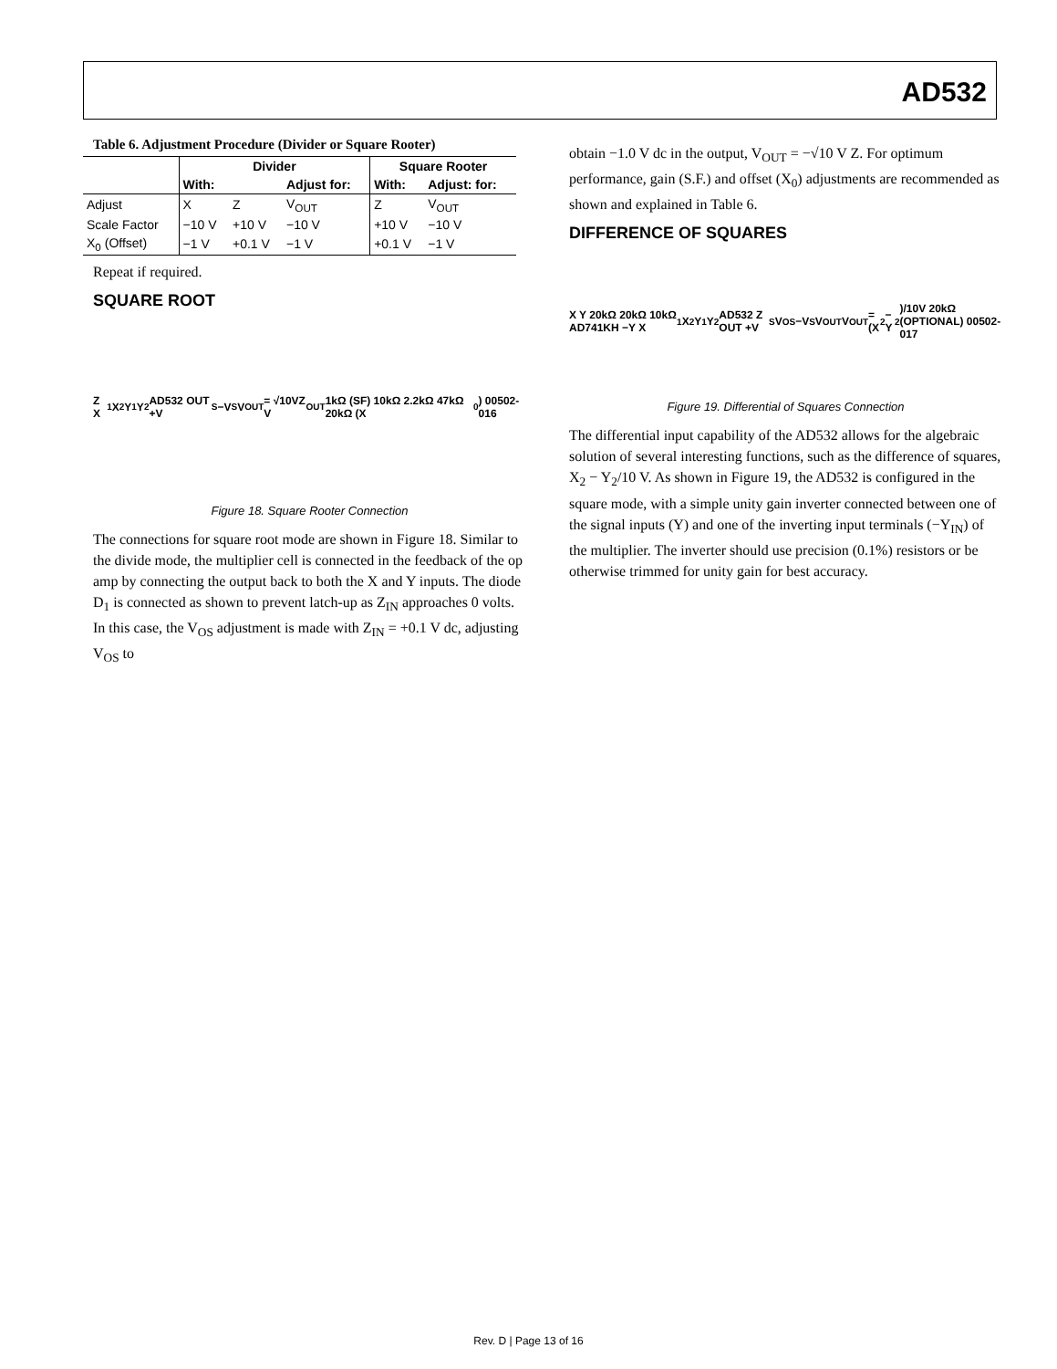AD532
Table 6. Adjustment Procedure (Divider or Square Rooter)
| | Divider | | | Square Rooter | |
| --- | --- | --- | --- | --- | --- |
| | With: | | Adjust for: | With: | Adjust: for: |
| Adjust | X | Z | V<sub>OUT</sub> | Z | V<sub>OUT</sub> |
| Scale Factor | −10 V | +10 V | −10 V | +10 V | −10 V |
| X<sub>0</sub> (Offset) | −1 V | +0.1 V | −1 V | +0.1 V | −1 V |
Repeat if required.
SQUARE ROOT
Z X<sub>1</sub> X<sub>2</sub> Y<sub>1</sub> Y<sub>2</sub> AD532 OUT +V<sub>S</sub> −V<sub>S</sub> V<sub>OUT</sub> = √10VZ V<sub>OUT</sub> 1kΩ (SF) 10kΩ 2.2kΩ 47kΩ 20kΩ (X<sub>0</sub>) 00502-016
Figure 18. Square Rooter Connection
The connections for square root mode are shown in Figure 18. Similar to the divide mode, the multiplier cell is connected in the feedback of the op amp by connecting the output back to both the X and Y inputs. The diode D<sub>1</sub> is connected as shown to prevent latch-up as Z<sub>IN</sub> approaches 0 volts. In this case, the V<sub>OS</sub> adjustment is made with Z<sub>IN</sub> = +0.1 V dc, adjusting V<sub>OS</sub> to
obtain −1.0 V dc in the output, V<sub>OUT</sub> = −√10 V Z. For optimum performance, gain (S.F.) and offset (X<sub>0</sub>) adjustments are recommended as shown and explained in Table 6.
DIFFERENCE OF SQUARES
X Y 20kΩ 20kΩ 10kΩ AD741KH −Y X<sub>1</sub> X<sub>2</sub> Y<sub>1</sub> Y<sub>2</sub> AD532 Z OUT +V<sub>S</sub> V<sub>OS</sub> −V<sub>S</sub> V<sub>OUT</sub> V<sub>OUT</sub> = (X<sup>2</sup> − Y<sup>2</sup>)/10V 20kΩ (OPTIONAL) 00502-017
Figure 19. Differential of Squares Connection
The differential input capability of the AD532 allows for the algebraic solution of several interesting functions, such as the difference of squares, X<sub>2</sub> − Y<sub>2</sub>/10 V. As shown in Figure 19, the AD532 is configured in the square mode, with a simple unity gain inverter connected between one of the signal inputs (Y) and one of the inverting input terminals (−Y<sub>IN</sub>) of the multiplier. The inverter should use precision (0.1%) resistors or be otherwise trimmed for unity gain for best accuracy.
Rev. D | Page 13 of 16